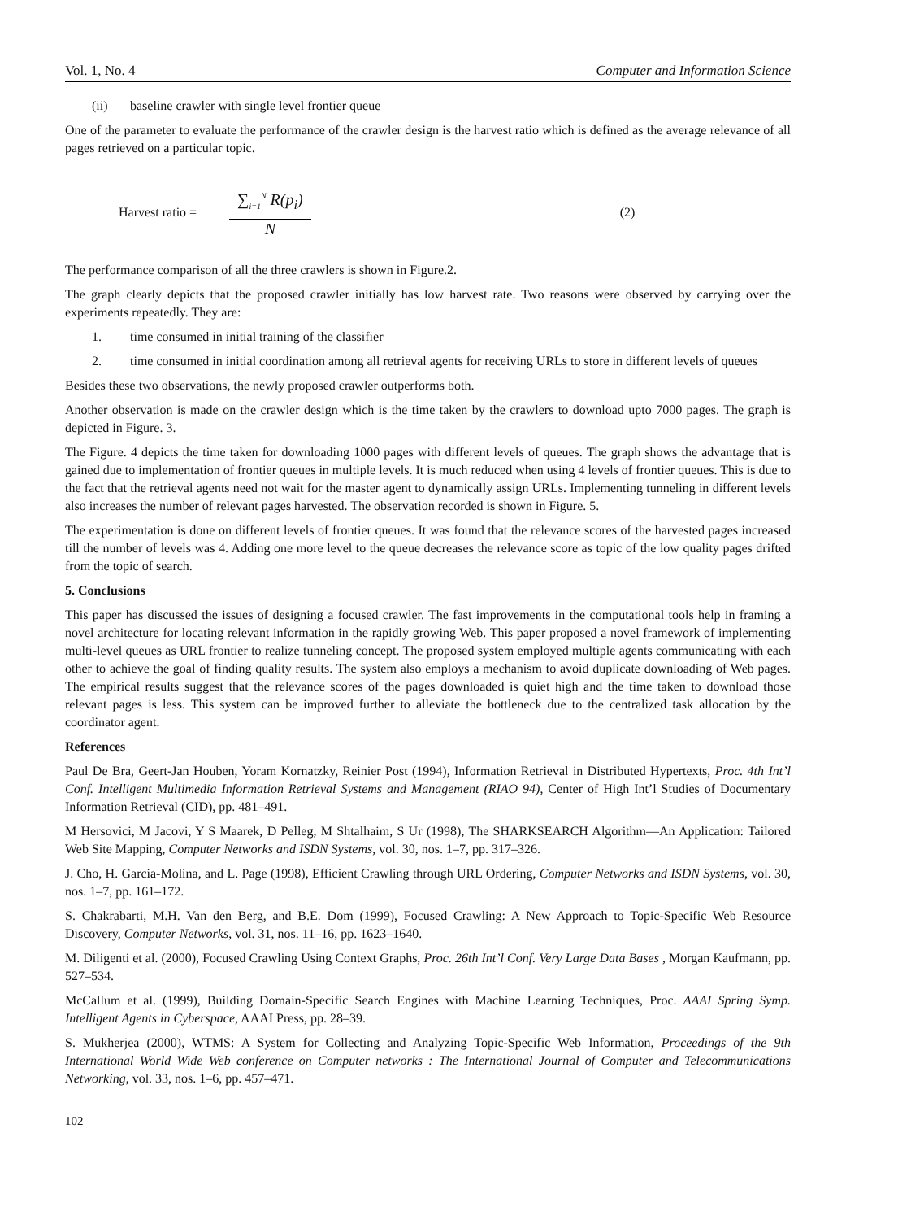Vol. 1, No. 4 Computer and Information Science
(ii) baseline crawler with single level frontier queue
One of the parameter to evaluate the performance of the crawler design is the harvest ratio which is defined as the average relevance of all pages retrieved on a particular topic.
Harvest ratio =
∑<sub>i=1</sub><sup>N</sup> R(p<sub>i</sub>)
N
(2)
The performance comparison of all the three crawlers is shown in Figure.2.
The graph clearly depicts that the proposed crawler initially has low harvest rate. Two reasons were observed by carrying over the experiments repeatedly. They are:
1. time consumed in initial training of the classifier
2. time consumed in initial coordination among all retrieval agents for receiving URLs to store in different levels of queues
Besides these two observations, the newly proposed crawler outperforms both.
Another observation is made on the crawler design which is the time taken by the crawlers to download upto 7000 pages. The graph is depicted in Figure. 3.
The Figure. 4 depicts the time taken for downloading 1000 pages with different levels of queues. The graph shows the advantage that is gained due to implementation of frontier queues in multiple levels. It is much reduced when using 4 levels of frontier queues. This is due to the fact that the retrieval agents need not wait for the master agent to dynamically assign URLs. Implementing tunneling in different levels also increases the number of relevant pages harvested. The observation recorded is shown in Figure. 5.
The experimentation is done on different levels of frontier queues. It was found that the relevance scores of the harvested pages increased till the number of levels was 4. Adding one more level to the queue decreases the relevance score as topic of the low quality pages drifted from the topic of search.
5. Conclusions
This paper has discussed the issues of designing a focused crawler. The fast improvements in the computational tools help in framing a novel architecture for locating relevant information in the rapidly growing Web. This paper proposed a novel framework of implementing multi-level queues as URL frontier to realize tunneling concept. The proposed system employed multiple agents communicating with each other to achieve the goal of finding quality results. The system also employs a mechanism to avoid duplicate downloading of Web pages. The empirical results suggest that the relevance scores of the pages downloaded is quiet high and the time taken to download those relevant pages is less. This system can be improved further to alleviate the bottleneck due to the centralized task allocation by the coordinator agent.
References
Paul De Bra, Geert-Jan Houben, Yoram Kornatzky, Reinier Post (1994), Information Retrieval in Distributed Hypertexts, Proc. 4th Int’l Conf. Intelligent Multimedia Information Retrieval Systems and Management (RIAO 94), Center of High Int’l Studies of Documentary Information Retrieval (CID), pp. 481–491.
M Hersovici, M Jacovi, Y S Maarek, D Pelleg, M Shtalhaim, S Ur (1998), The SHARKSEARCH Algorithm—An Application: Tailored Web Site Mapping, Computer Networks and ISDN Systems, vol. 30, nos. 1–7, pp. 317–326.
J. Cho, H. Garcia-Molina, and L. Page (1998), Efficient Crawling through URL Ordering, Computer Networks and ISDN Systems, vol. 30, nos. 1–7, pp. 161–172.
S. Chakrabarti, M.H. Van den Berg, and B.E. Dom (1999), Focused Crawling: A New Approach to Topic-Specific Web Resource Discovery, Computer Networks, vol. 31, nos. 11–16, pp. 1623–1640.
M. Diligenti et al. (2000), Focused Crawling Using Context Graphs, Proc. 26th Int’l Conf. Very Large Data Bases , Morgan Kaufmann, pp. 527–534.
McCallum et al. (1999), Building Domain-Specific Search Engines with Machine Learning Techniques, Proc. AAAI Spring Symp. Intelligent Agents in Cyberspace, AAAI Press, pp. 28–39.
S. Mukherjea (2000), WTMS: A System for Collecting and Analyzing Topic-Specific Web Information, Proceedings of the 9th International World Wide Web conference on Computer networks : The International Journal of Computer and Telecommunications Networking, vol. 33, nos. 1–6, pp. 457–471.
102